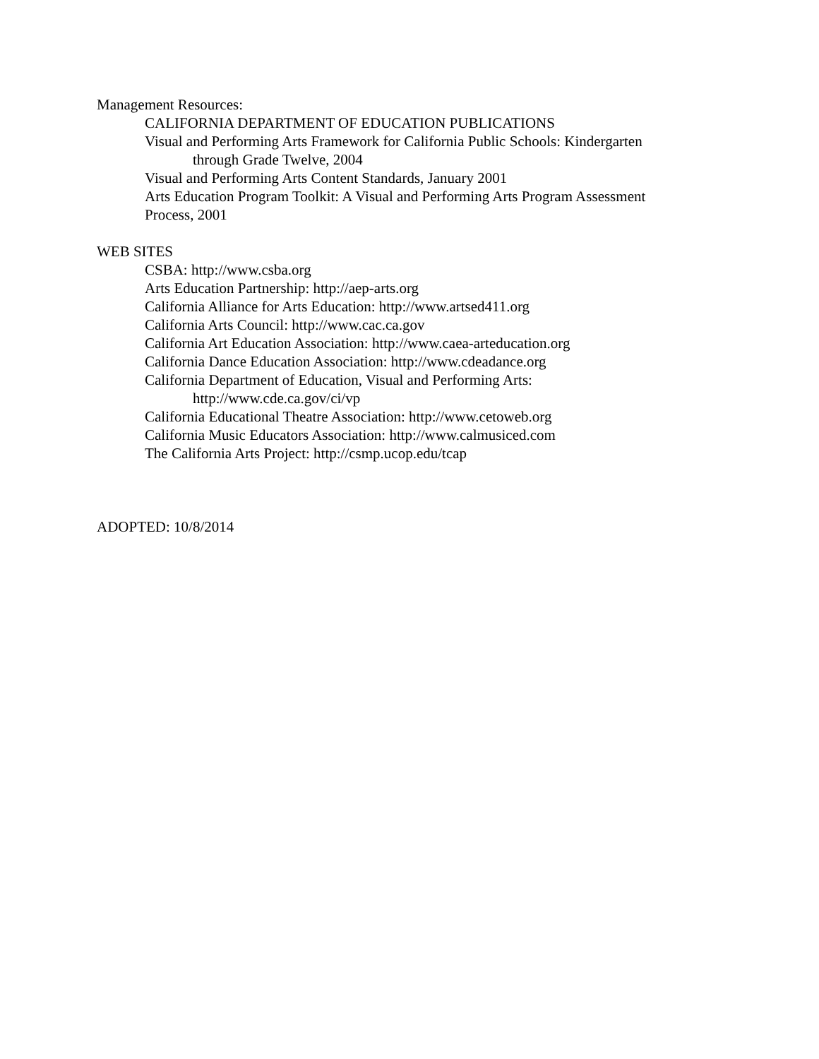Management Resources:
CALIFORNIA DEPARTMENT OF EDUCATION PUBLICATIONS
Visual and Performing Arts Framework for California Public Schools: Kindergarten
through Grade Twelve, 2004
Visual and Performing Arts Content Standards, January 2001
Arts Education Program Toolkit: A Visual and Performing Arts Program Assessment
Process, 2001
WEB SITES
CSBA: http://www.csba.org
Arts Education Partnership: http://aep-arts.org
California Alliance for Arts Education: http://www.artsed411.org
California Arts Council: http://www.cac.ca.gov
California Art Education Association: http://www.caea-arteducation.org
California Dance Education Association: http://www.cdeadance.org
California Department of Education, Visual and Performing Arts:
http://www.cde.ca.gov/ci/vp
California Educational Theatre Association: http://www.cetoweb.org
California Music Educators Association: http://www.calmusiced.com
The California Arts Project: http://csmp.ucop.edu/tcap
ADOPTED: 10/8/2014